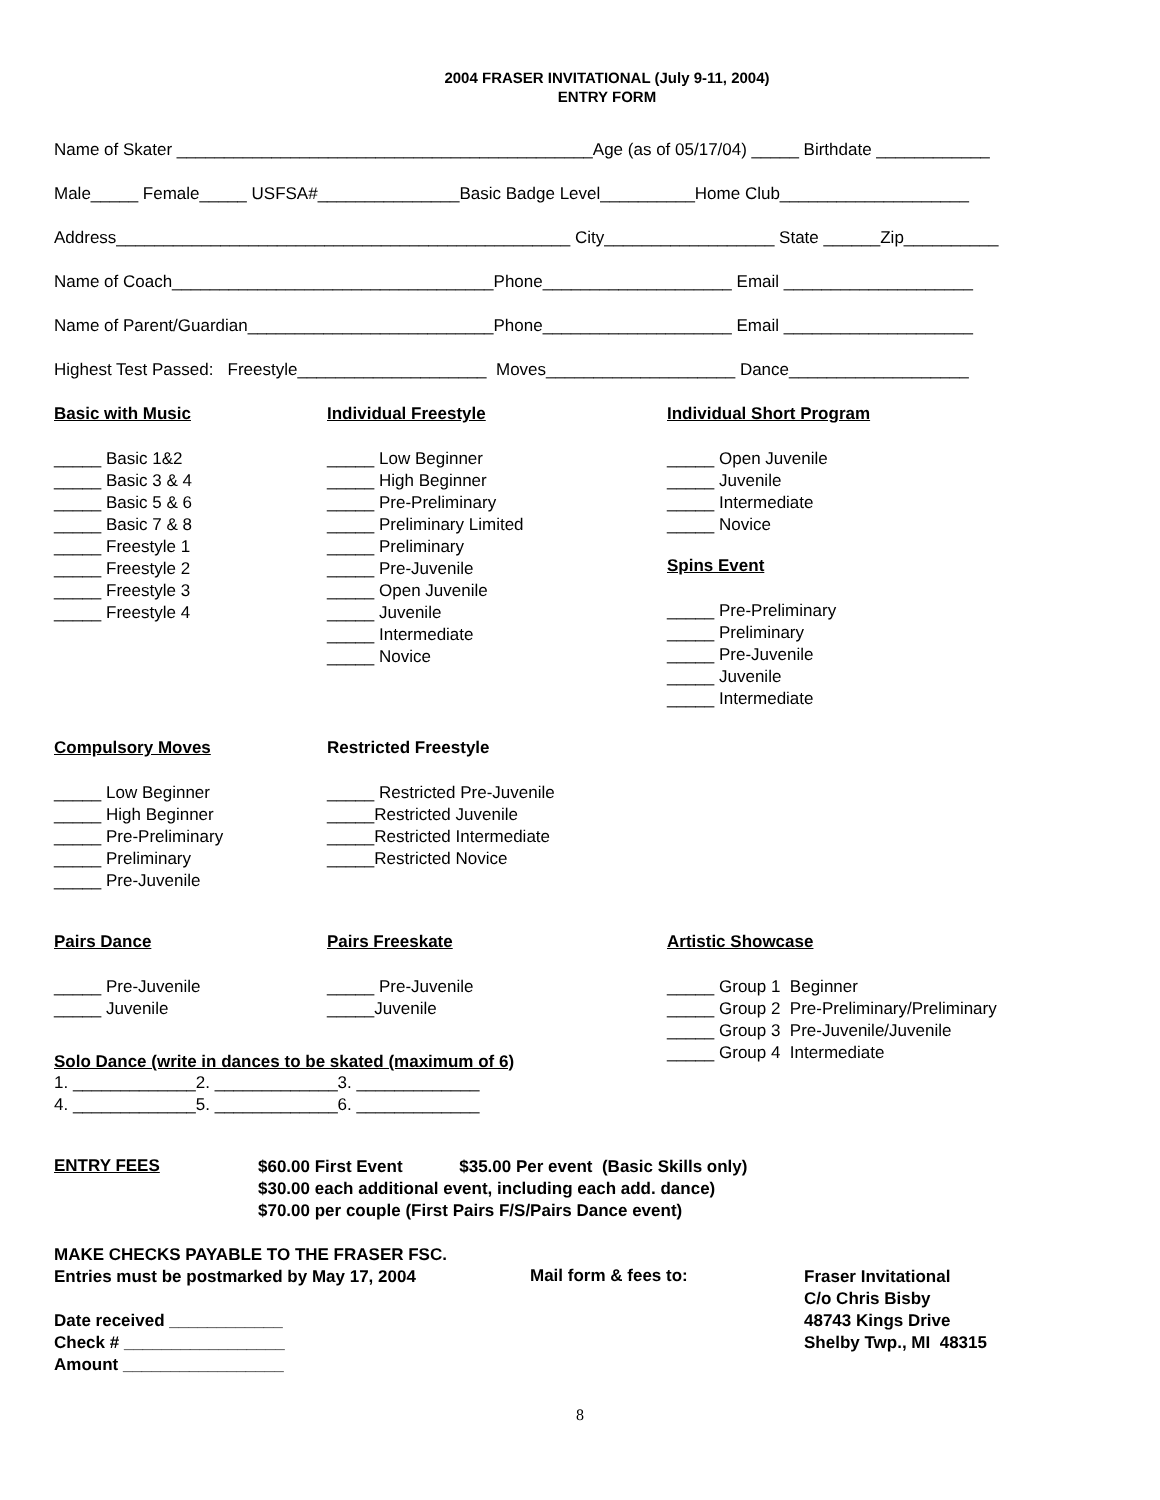2004 FRASER INVITATIONAL (July 9-11, 2004)
ENTRY FORM
Name of Skater ____________________________________________Age (as of 05/17/04) _____ Birthdate ____________
Male_____ Female_____ USFSA#_______________Basic Badge Level__________Home Club____________________
Address________________________________________________ City__________________ State ______Zip__________
Name of Coach__________________________________Phone____________________ Email ____________________
Name of Parent/Guardian__________________________Phone____________________ Email ____________________
Highest Test Passed: Freestyle____________________ Moves____________________ Dance___________________
Basic with Music
_____ Basic 1&2 _____ Basic 3 & 4 _____ Basic 5 & 6 _____ Basic 7 & 8 _____ Freestyle 1 _____ Freestyle 2 _____ Freestyle 3 _____ Freestyle 4
Individual Freestyle
_____ Low Beginner _____ High Beginner _____ Pre-Preliminary _____ Preliminary Limited _____ Preliminary _____ Pre-Juvenile _____ Open Juvenile _____ Juvenile _____ Intermediate _____ Novice
Individual Short Program
_____ Open Juvenile _____ Juvenile _____ Intermediate _____ Novice
Spins Event
_____ Pre-Preliminary _____ Preliminary _____ Pre-Juvenile _____ Juvenile _____ Intermediate
Compulsory Moves
_____ Low Beginner _____ High Beginner _____ Pre-Preliminary _____ Preliminary _____ Pre-Juvenile
Restricted Freestyle
_____ Restricted Pre-Juvenile _____Restricted Juvenile _____Restricted Intermediate _____Restricted Novice
Pairs Dance
_____ Pre-Juvenile _____ Juvenile
Pairs Freeskate
_____ Pre-Juvenile _____Juvenile
Artistic Showcase
_____ Group 1 Beginner _____ Group 2 Pre-Preliminary/Preliminary _____ Group 3 Pre-Juvenile/Juvenile _____ Group 4 Intermediate
Solo Dance (write in dances to be skated (maximum of 6)
1. _____________2. _____________3. _____________ 4. _____________5. _____________6. _____________
ENTRY FEES
$60.00 First Event $35.00 Per event (Basic Skills only) $30.00 each additional event, including each add. dance) $70.00 per couple (First Pairs F/S/Pairs Dance event)
MAKE CHECKS PAYABLE TO THE FRASER FSC. Entries must be postmarked by May 17, 2004 Date received ____________ Check # _________________ Amount _________________
Mail form & fees to:
Fraser Invitational C/o Chris Bisby 48743 Kings Drive Shelby Twp., MI 48315
8